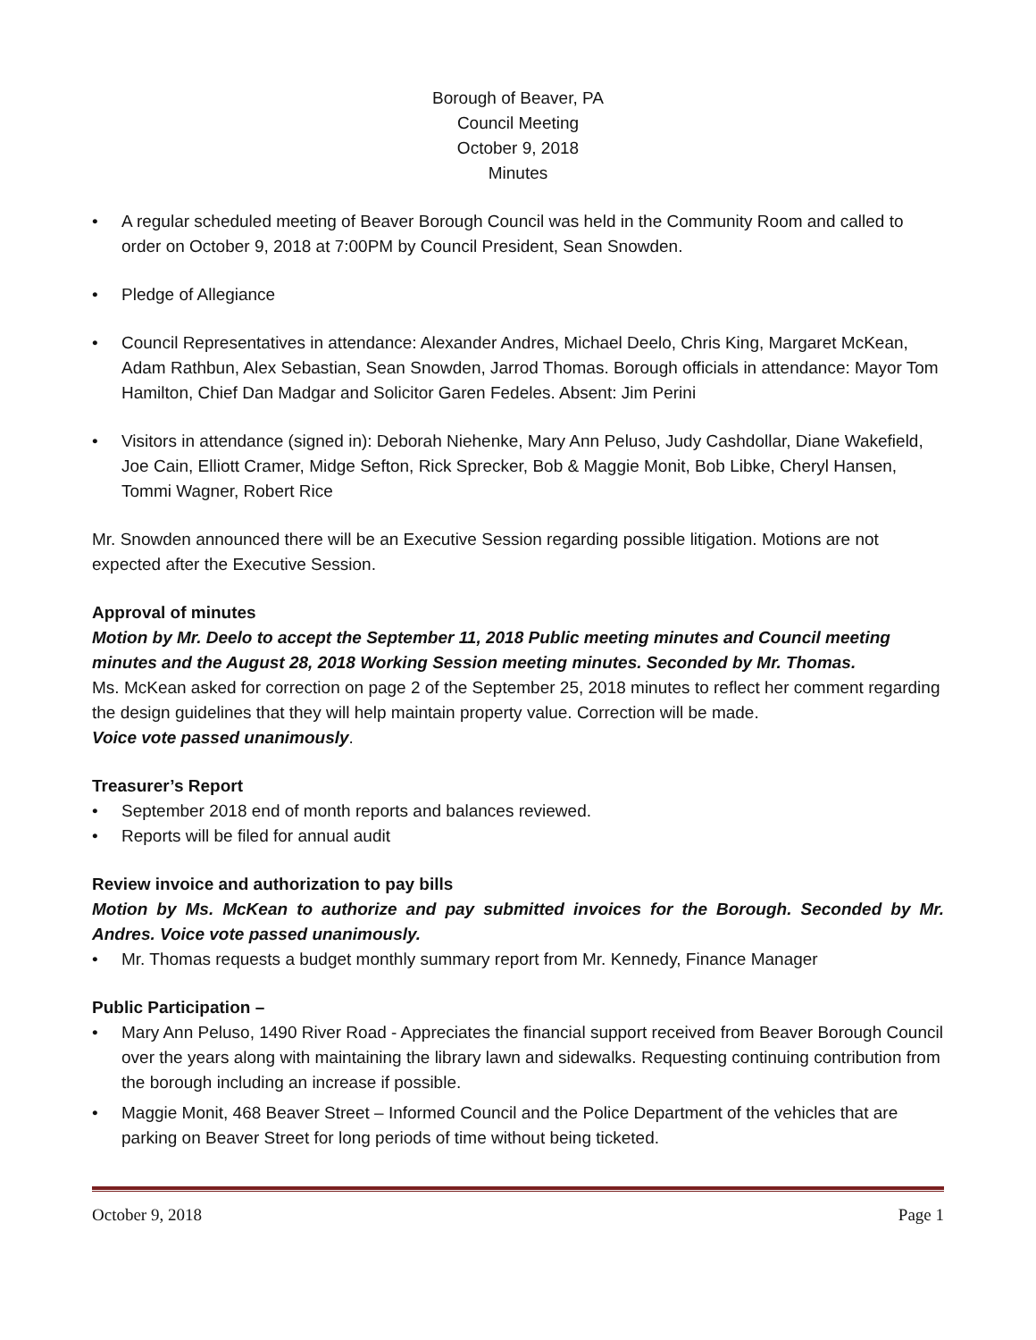Borough of Beaver, PA
Council Meeting
October 9, 2018
Minutes
• A regular scheduled meeting of Beaver Borough Council was held in the Community Room and called to order on October 9, 2018 at 7:00PM by Council President, Sean Snowden.
• Pledge of Allegiance
• Council Representatives in attendance: Alexander Andres, Michael Deelo, Chris King, Margaret McKean, Adam Rathbun, Alex Sebastian, Sean Snowden, Jarrod Thomas. Borough officials in attendance: Mayor Tom Hamilton, Chief Dan Madgar and Solicitor Garen Fedeles. Absent: Jim Perini
• Visitors in attendance (signed in): Deborah Niehenke, Mary Ann Peluso, Judy Cashdollar, Diane Wakefield, Joe Cain, Elliott Cramer, Midge Sefton, Rick Sprecker, Bob & Maggie Monit, Bob Libke, Cheryl Hansen, Tommi Wagner, Robert Rice
Mr. Snowden announced there will be an Executive Session regarding possible litigation. Motions are not expected after the Executive Session.
Approval of minutes
Motion by Mr. Deelo to accept the September 11, 2018 Public meeting minutes and Council meeting minutes and the August 28, 2018 Working Session meeting minutes. Seconded by Mr. Thomas.
Ms. McKean asked for correction on page 2 of the September 25, 2018 minutes to reflect her comment regarding the design guidelines that they will help maintain property value. Correction will be made.
Voice vote passed unanimously.
Treasurer’s Report
• September 2018 end of month reports and balances reviewed.
• Reports will be filed for annual audit
Review invoice and authorization to pay bills
Motion by Ms. McKean to authorize and pay submitted invoices for the Borough. Seconded by Mr. Andres. Voice vote passed unanimously.
• Mr. Thomas requests a budget monthly summary report from Mr. Kennedy, Finance Manager
Public Participation –
• Mary Ann Peluso, 1490 River Road - Appreciates the financial support received from Beaver Borough Council over the years along with maintaining the library lawn and sidewalks. Requesting continuing contribution from the borough including an increase if possible.
• Maggie Monit, 468 Beaver Street – Informed Council and the Police Department of the vehicles that are parking on Beaver Street for long periods of time without being ticketed.
October 9, 2018 Page 1